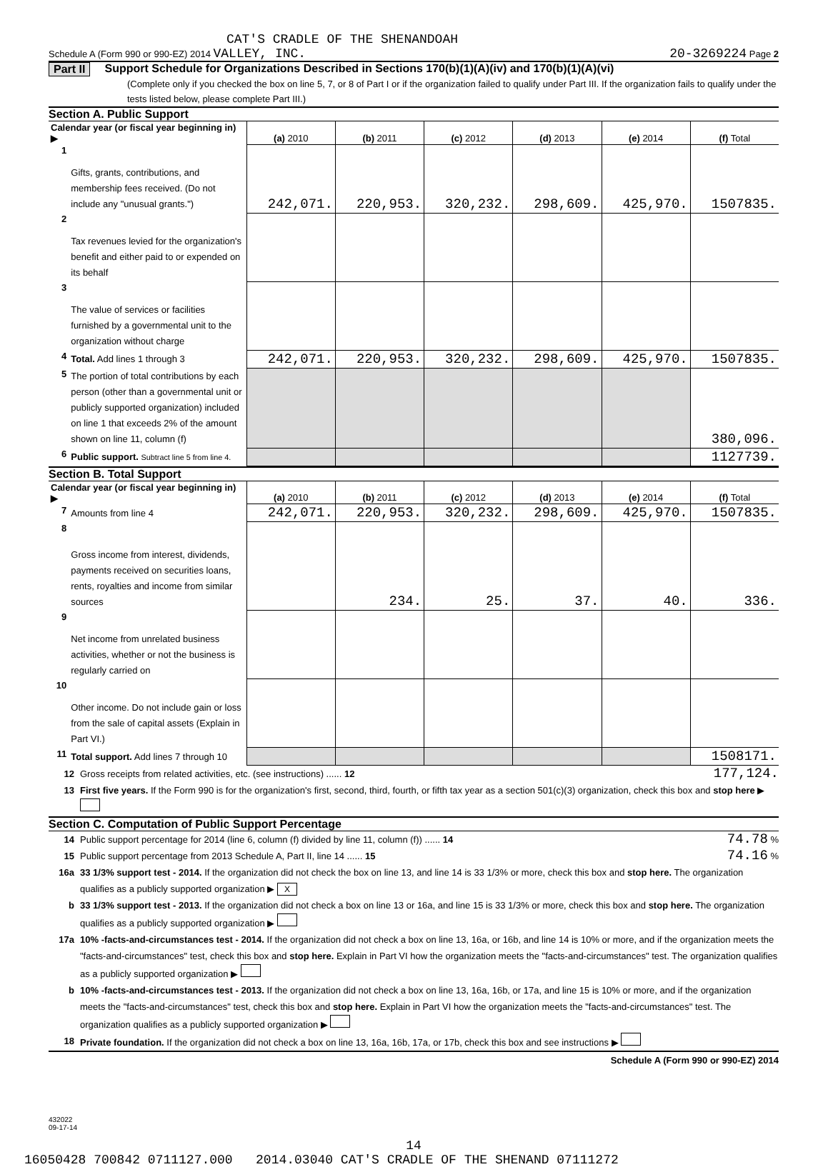CAT'S CRADLE OF THE SHENANDOAH
Schedule A (Form 990 or 990-EZ) 2014 VALLEY, INC. 20-3269224 Page 2
Part II Support Schedule for Organizations Described in Sections 170(b)(1)(A)(iv) and 170(b)(1)(A)(vi)
(Complete only if you checked the box on line 5, 7, or 8 of Part I or if the organization failed to qualify under Part III. If the organization fails to qualify under the tests listed below, please complete Part III.)
Section A. Public Support
| Calendar year (or fiscal year beginning in) ▶ | | (a) 2010 | (b) 2011 | (c) 2012 | (d) 2013 | (e) 2014 | (f) Total |
| 1 | Gifts, grants, contributions, and membership fees received. (Do not include any "unusual grants.") | 242,071. | 220,953. | 320,232. | 298,609. | 425,970. | 1507835. |
| 2 | Tax revenues levied for the organization's benefit and either paid to or expended on its behalf | | | | | | |
| 3 | The value of services or facilities furnished by a governmental unit to the organization without charge | | | | | | |
| 4 | Total. Add lines 1 through 3 | 242,071. | 220,953. | 320,232. | 298,609. | 425,970. | 1507835. |
| 5 | The portion of total contributions by each person (other than a governmental unit or publicly supported organization) included on line 1 that exceeds 2% of the amount shown on line 11, column (f) | | | | | | 380,096. |
| 6 | Public support. Subtract line 5 from line 4. | | | | | | 1127739. |
Section B. Total Support
| Calendar year (or fiscal year beginning in) ▶ | | (a) 2010 | (b) 2011 | (c) 2012 | (d) 2013 | (e) 2014 | (f) Total |
| 7 | Amounts from line 4 | 242,071. | 220,953. | 320,232. | 298,609. | 425,970. | 1507835. |
| 8 | Gross income from interest, dividends, payments received on securities loans, rents, royalties and income from similar sources | | 234. | 25. | 37. | 40. | 336. |
| 9 | Net income from unrelated business activities, whether or not the business is regularly carried on | | | | | | |
| 10 | Other income. Do not include gain or loss from the sale of capital assets (Explain in Part VI.) | | | | | | |
| 11 | Total support. Add lines 7 through 10 | | | | | | 1508171. |
12 Gross receipts from related activities, etc. (see instructions) ...... 12 177,124.
13 First five years. If the Form 990 is for the organization's first, second, third, fourth, or fifth tax year as a section 501(c)(3) organization, check this box and stop here ▶
Section C. Computation of Public Support Percentage
14 Public support percentage for 2014 (line 6, column (f) divided by line 11, column (f)) ...... 14 74.78 %
15 Public support percentage from 2013 Schedule A, Part II, line 14 ...... 15 74.16 %
16a 33 1/3% support test - 2014. If the organization did not check the box on line 13, and line 14 is 33 1/3% or more, check this box and stop here. The organization qualifies as a publicly supported organization ▶ X
b 33 1/3% support test - 2013. If the organization did not check a box on line 13 or 16a, and line 15 is 33 1/3% or more, check this box and stop here. The organization qualifies as a publicly supported organization ▶
17a 10% -facts-and-circumstances test - 2014. If the organization did not check a box on line 13, 16a, or 16b, and line 14 is 10% or more, and if the organization meets the "facts-and-circumstances" test, check this box and stop here. Explain in Part VI how the organization meets the "facts-and-circumstances" test. The organization qualifies as a publicly supported organization ▶
b 10% -facts-and-circumstances test - 2013. If the organization did not check a box on line 13, 16a, 16b, or 17a, and line 15 is 10% or more, and if the organization meets the "facts-and-circumstances" test, check this box and stop here. Explain in Part VI how the organization meets the "facts-and-circumstances" test. The organization qualifies as a publicly supported organization ▶
18 Private foundation. If the organization did not check a box on line 13, 16a, 16b, 17a, or 17b, check this box and see instructions ▶
Schedule A (Form 990 or 990-EZ) 2014
432022
09-17-14
14
16050428 700842 0711127.000 2014.03040 CAT'S CRADLE OF THE SHENAND 07111272